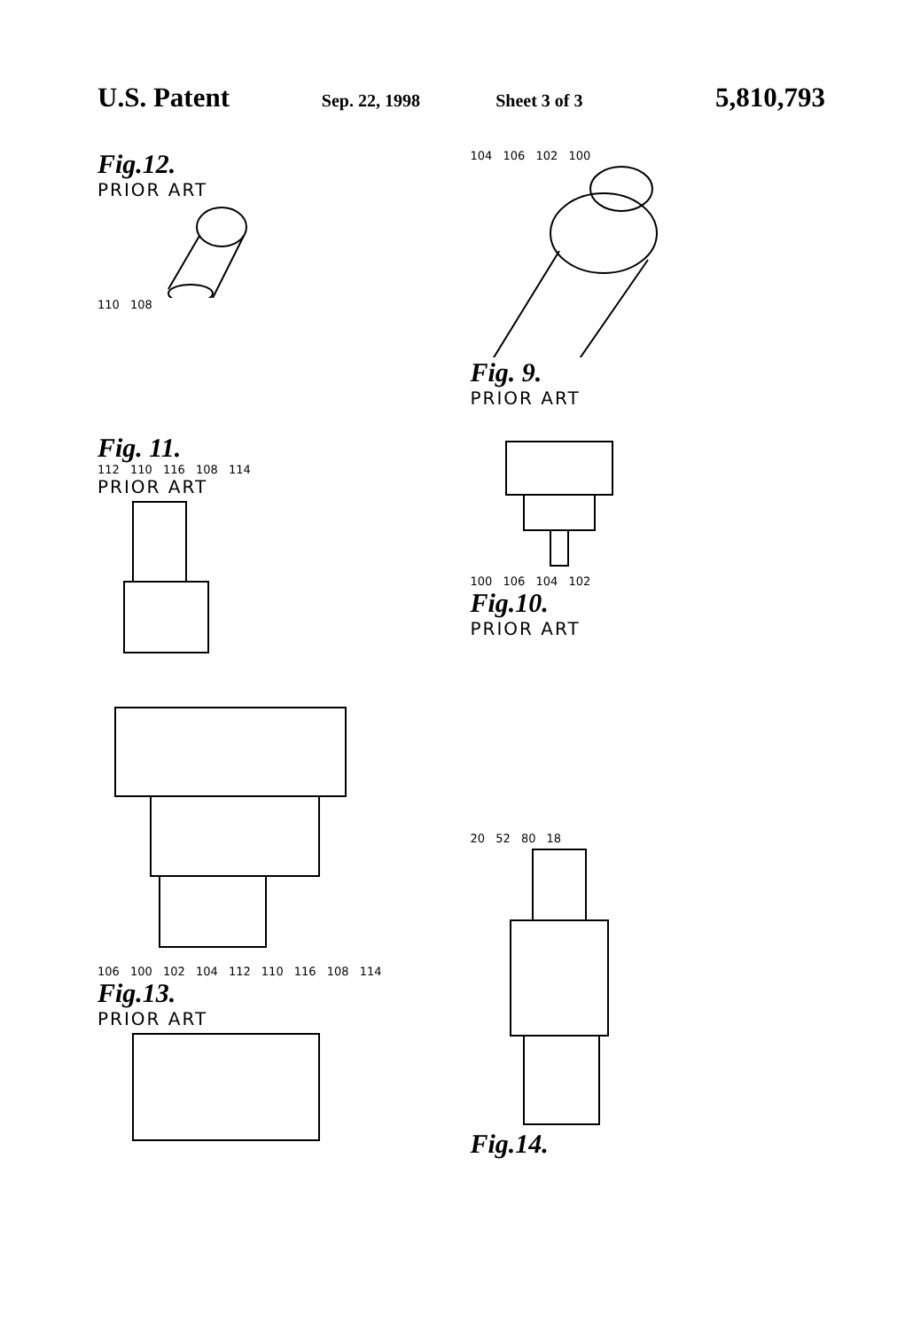U.S. Patent
Sep. 22, 1998 Sheet 3 of 3
5,810,793
Fig.12.
PRIOR ART
110 108
104 106 102 100
Fig. 9.
PRIOR ART
Fig. 11.
112 110 116 108 114
PRIOR ART
100 106 104 102
Fig.10.
PRIOR ART
106 100 102 104 112 110 116 108 114
Fig.13.
PRIOR ART
20 52 80 18
Fig.14.